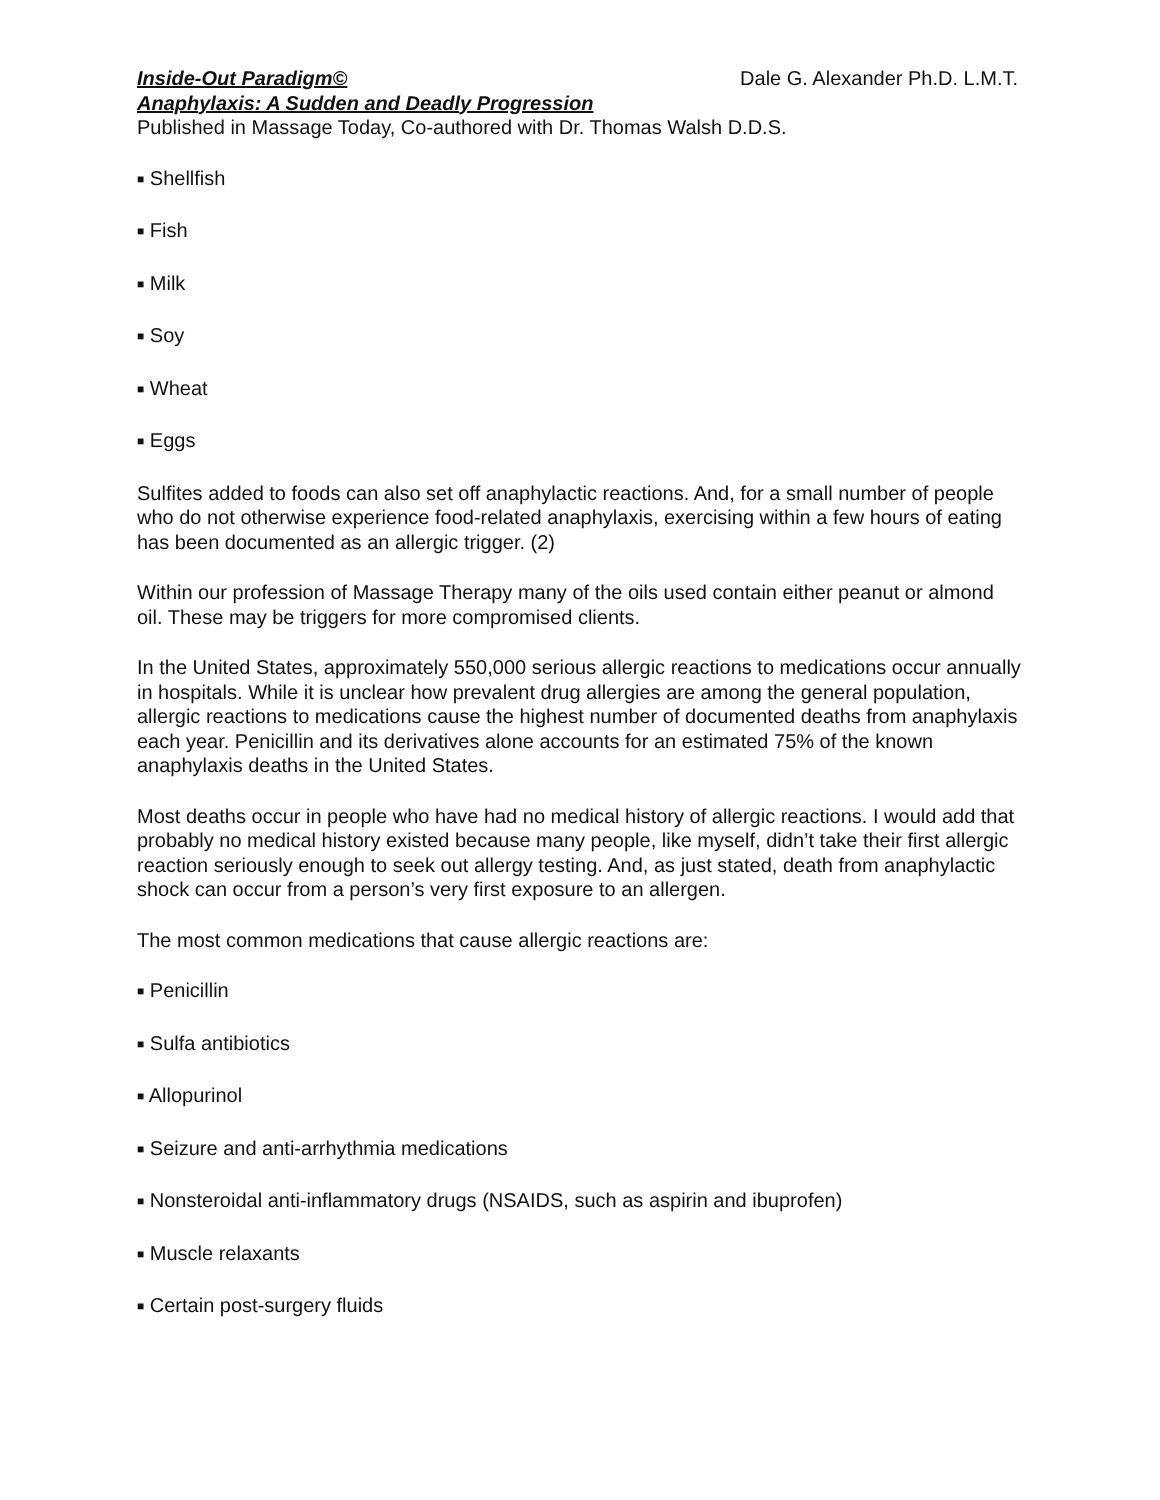Inside-Out Paradigm© Dale G. Alexander Ph.D. L.M.T.
Anaphylaxis: A Sudden and Deadly Progression
Published in Massage Today, Co-authored with Dr. Thomas Walsh D.D.S.
■ Shellfish
■ Fish
■ Milk
■ Soy
■ Wheat
■ Eggs
Sulfites added to foods can also set off anaphylactic reactions. And, for a small number of people who do not otherwise experience food-related anaphylaxis, exercising within a few hours of eating has been documented as an allergic trigger. (2)
Within our profession of Massage Therapy many of the oils used contain either peanut or almond oil. These may be triggers for more compromised clients.
In the United States, approximately 550,000 serious allergic reactions to medications occur annually in hospitals. While it is unclear how prevalent drug allergies are among the general population, allergic reactions to medications cause the highest number of documented deaths from anaphylaxis each year. Penicillin and its derivatives alone accounts for an estimated 75% of the known anaphylaxis deaths in the United States.
Most deaths occur in people who have had no medical history of allergic reactions. I would add that probably no medical history existed because many people, like myself, didn’t take their first allergic reaction seriously enough to seek out allergy testing. And, as just stated, death from anaphylactic shock can occur from a person’s very first exposure to an allergen.
The most common medications that cause allergic reactions are:
■ Penicillin
■ Sulfa antibiotics
■ Allopurinol
■ Seizure and anti-arrhythmia medications
■ Nonsteroidal anti-inflammatory drugs (NSAIDS, such as aspirin and ibuprofen)
■ Muscle relaxants
■ Certain post-surgery fluids